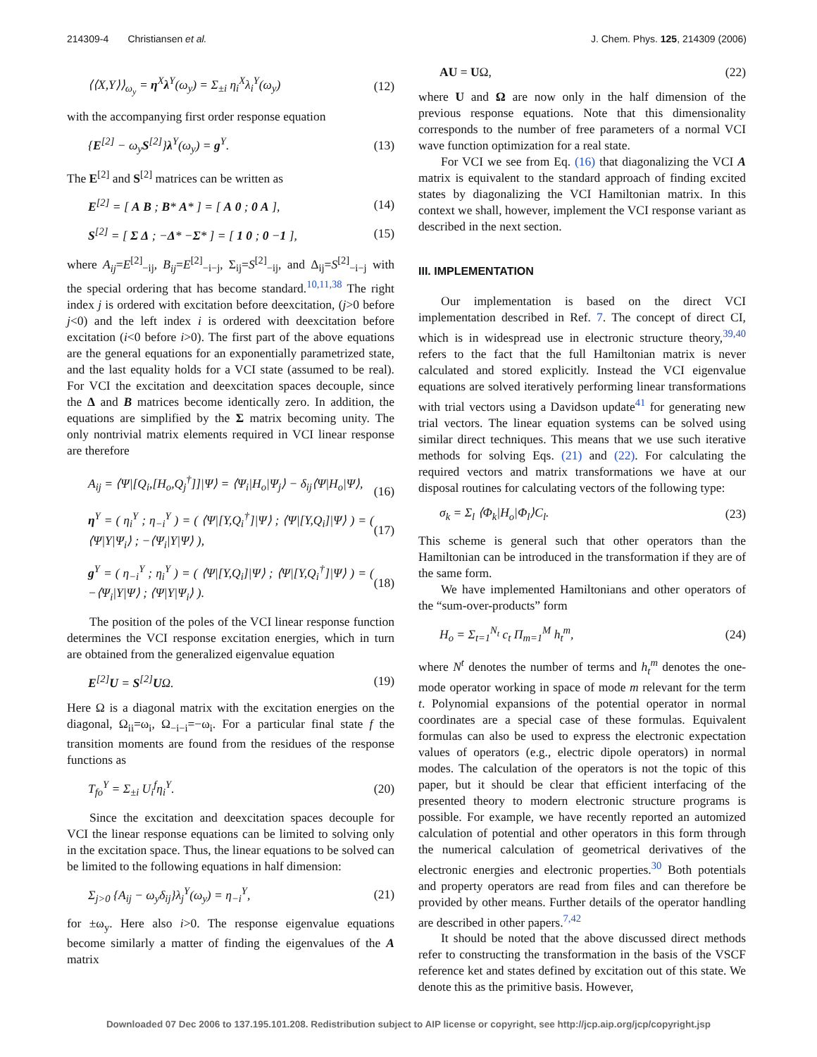214309-4 Christiansen et al. J. Chem. Phys. 125, 214309 (2006)
⟨⟨X,Y⟩⟩<sub>ω<sub>y</sub></sub> = η<sup>X</sup>λ<sup>Y</sup>(ω<sub>y</sub>) = Σ<sub>±i</sub> η<sub>i</sub><sup>X</sup>λ<sub>i</sub><sup>Y</sup>(ω<sub>y</sub>) (12)
with the accompanying first order response equation
{E<sup>[2]</sup> − ω<sub>y</sub>S<sup>[2]</sup>}λ<sup>Y</sup>(ω<sub>y</sub>) = g<sup>Y</sup>. (13)
The E<sup>[2]</sup> and S<sup>[2]</sup> matrices can be written as
E<sup>[2]</sup> = [ A B ; B* A* ] = [ A 0 ; 0 A ], (14)
S<sup>[2]</sup> = [ Σ Δ ; −Δ* −Σ* ] = [ 1 0 ; 0 −1 ], (15)
where A<sub>ij</sub>=E<sup>[2]</sup><sub>−ij</sub>, B<sub>ij</sub>=E<sup>[2]</sup><sub>−i−j</sub>, Σ<sub>ij</sub>=S<sup>[2]</sup><sub>−ij</sub>, and Δ<sub>ij</sub>=S<sup>[2]</sup><sub>−i−j</sub> with the special ordering that has become standard.<sup>10,11,38</sup> The right index j is ordered with excitation before deexcitation, (j>0 before j<0) and the left index i is ordered with deexcitation before excitation (i<0 before i>0). The first part of the above equations are the general equations for an exponentially parametrized state, and the last equality holds for a VCI state (assumed to be real). For VCI the excitation and deexcitation spaces decouple, since the Δ and B matrices become identically zero. In addition, the equations are simplified by the Σ matrix becoming unity. The only nontrivial matrix elements required in VCI linear response are therefore
A<sub>ij</sub> = ⟨Ψ|[Q<sub>i</sub>,[H<sub>o</sub>,Q<sub>j</sub><sup>†</sup>]]|Ψ⟩ = ⟨Ψ<sub>i</sub>|H<sub>o</sub>|Ψ<sub>j</sub>⟩ − δ<sub>ij</sub>⟨Ψ|H<sub>o</sub>|Ψ⟩,
(16)
η<sup>Y</sup> = ( η<sub>i</sub><sup>Y</sup> ; η<sub>−i</sub><sup>Y</sup> ) = ( ⟨Ψ|[Y,Q<sub>i</sub><sup>†</sup>]|Ψ⟩ ; ⟨Ψ|[Y,Q<sub>i</sub>]|Ψ⟩ ) = ( ⟨Ψ|Y|Ψ<sub>i</sub>⟩ ; −⟨Ψ<sub>i</sub>|Y|Ψ⟩ ), (17)
g<sup>Y</sup> = ( η<sub>−i</sub><sup>Y</sup> ; η<sub>i</sub><sup>Y</sup> ) = ( ⟨Ψ|[Y,Q<sub>i</sub>]|Ψ⟩ ; ⟨Ψ|[Y,Q<sub>i</sub><sup>†</sup>]|Ψ⟩ ) = ( −⟨Ψ<sub>i</sub>|Y|Ψ⟩ ; ⟨Ψ|Y|Ψ<sub>i</sub>⟩ ). (18)
The position of the poles of the VCI linear response function determines the VCI response excitation energies, which in turn are obtained from the generalized eigenvalue equation
E<sup>[2]</sup>U = S<sup>[2]</sup>UΩ. (19)
Here Ω is a diagonal matrix with the excitation energies on the diagonal, Ω<sub>ii</sub>=ω<sub>i</sub>, Ω<sub>−i−i</sub>=−ω<sub>i</sub>. For a particular final state f the transition moments are found from the residues of the response functions as
T<sub>fo</sub><sup>Y</sup> = Σ<sub>±i</sub> U<sub>i</sub><sup>f</sup>η<sub>i</sub><sup>Y</sup>. (20)
Since the excitation and deexcitation spaces decouple for VCI the linear response equations can be limited to solving only in the excitation space. Thus, the linear equations to be solved can be limited to the following equations in half dimension:
Σ<sub>j>0</sub> {A<sub>ij</sub> − ω<sub>y</sub>δ<sub>ij</sub>}λ<sub>j</sub><sup>Y</sup>(ω<sub>y</sub>) = η<sub>−i</sub><sup>Y</sup>, (21)
for ±ω<sub>y</sub>. Here also i>0. The response eigenvalue equations become similarly a matter of finding the eigenvalues of the A matrix
AU = UΩ, (22)
where U and Ω are now only in the half dimension of the previous response equations. Note that this dimensionality corresponds to the number of free parameters of a normal VCI wave function optimization for a real state.
For VCI we see from Eq. (16) that diagonalizing the VCI A matrix is equivalent to the standard approach of finding excited states by diagonalizing the VCI Hamiltonian matrix. In this context we shall, however, implement the VCI response variant as described in the next section.
III. IMPLEMENTATION
Our implementation is based on the direct VCI implementation described in Ref. 7. The concept of direct CI, which is in widespread use in electronic structure theory,<sup>39,40</sup> refers to the fact that the full Hamiltonian matrix is never calculated and stored explicitly. Instead the VCI eigenvalue equations are solved iteratively performing linear transformations with trial vectors using a Davidson update<sup>41</sup> for generating new trial vectors. The linear equation systems can be solved using similar direct techniques. This means that we use such iterative methods for solving Eqs. (21) and (22). For calculating the required vectors and matrix transformations we have at our disposal routines for calculating vectors of the following type:
σ<sub>k</sub> = Σ<sub>l</sub> ⟨Φ<sub>k</sub>|H<sub>o</sub>|Φ<sub>l</sub>⟩C<sub>l</sub>. (23)
This scheme is general such that other operators than the Hamiltonian can be introduced in the transformation if they are of the same form.
We have implemented Hamiltonians and other operators of the “sum-over-products” form
H<sub>o</sub> = Σ<sub>t=1</sub><sup>N<sub>t</sub></sup> c<sub>t</sub> Π<sub>m=1</sub><sup>M</sup> h<sub>t</sub><sup>m</sup>, (24)
where N<sup>t</sup> denotes the number of terms and h<sub>t</sub><sup>m</sup> denotes the one-mode operator working in space of mode m relevant for the term t. Polynomial expansions of the potential operator in normal coordinates are a special case of these formulas. Equivalent formulas can also be used to express the electronic expectation values of operators (e.g., electric dipole operators) in normal modes. The calculation of the operators is not the topic of this paper, but it should be clear that efficient interfacing of the presented theory to modern electronic structure programs is possible. For example, we have recently reported an automized calculation of potential and other operators in this form through the numerical calculation of geometrical derivatives of the electronic energies and electronic properties.<sup>30</sup> Both potentials and property operators are read from files and can therefore be provided by other means. Further details of the operator handling are described in other papers.<sup>7,42</sup>
It should be noted that the above discussed direct methods refer to constructing the transformation in the basis of the VSCF reference ket and states defined by excitation out of this state. We denote this as the primitive basis. However,
Downloaded 07 Dec 2006 to 137.195.101.208. Redistribution subject to AIP license or copyright, see http://jcp.aip.org/jcp/copyright.jsp